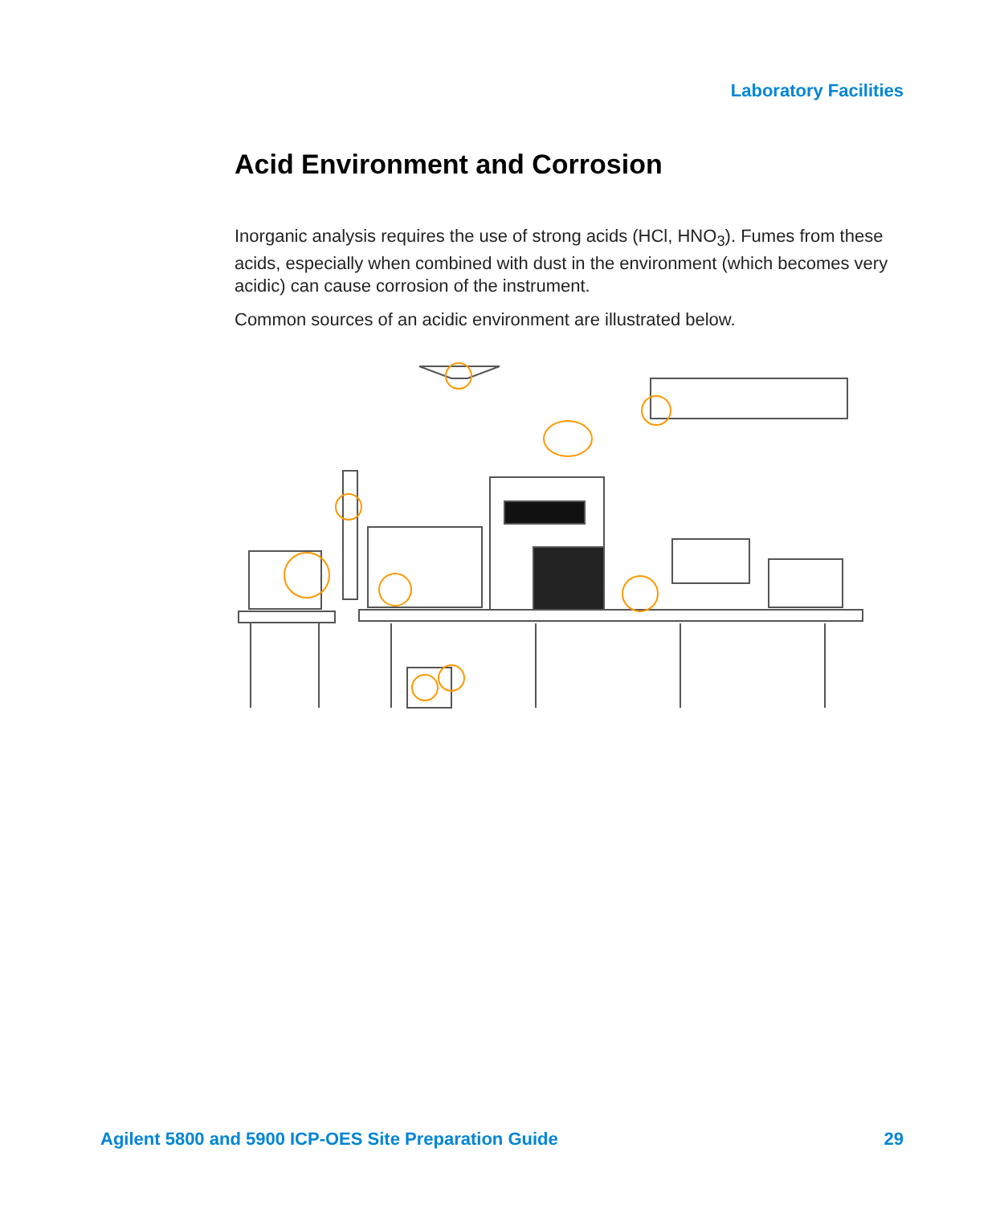Laboratory Facilities
Acid Environment and Corrosion
Inorganic analysis requires the use of strong acids (HCl, HNO<sub>3</sub>). Fumes from these acids, especially when combined with dust in the environment (which becomes very acidic) can cause corrosion of the instrument.
Common sources of an acidic environment are illustrated below.
Agilent 5800 and 5900 ICP-OES Site Preparation Guide 29